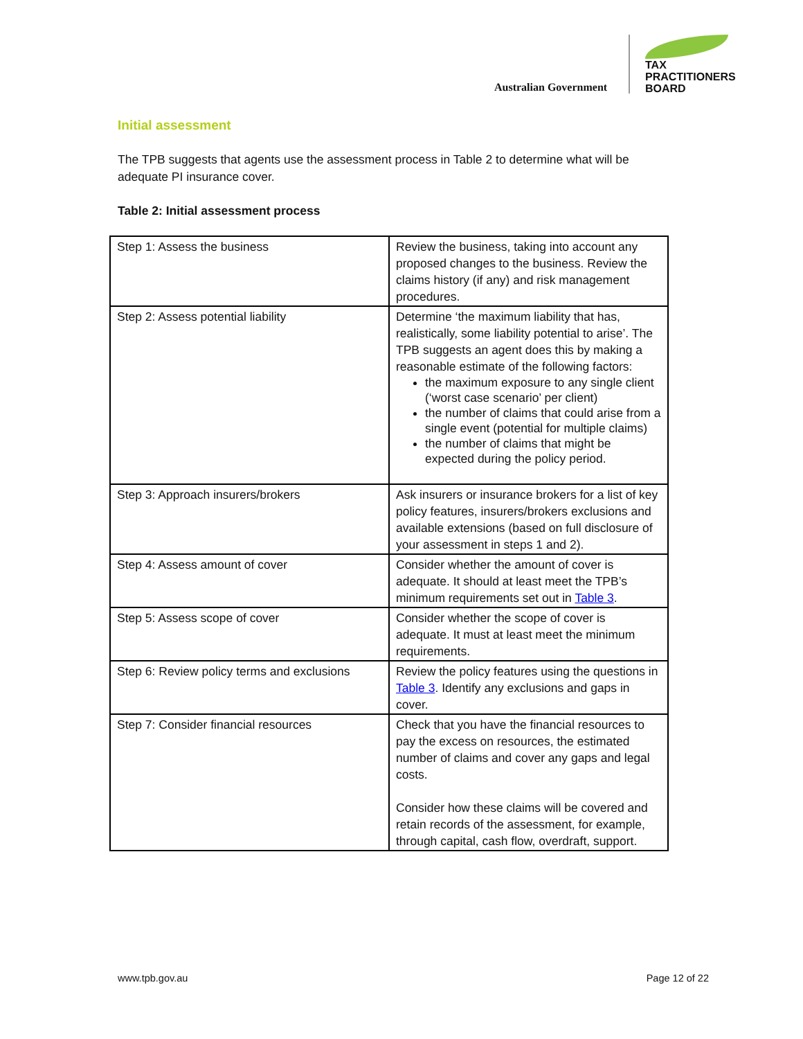Australian Government
TAX
PRACTITIONERS
BOARD
Initial assessment
The TPB suggests that agents use the assessment process in Table 2 to determine what will be adequate PI insurance cover.
Table 2: Initial assessment process
| Step 1: Assess the business | Review the business, taking into account any proposed changes to the business. Review the claims history (if any) and risk management procedures. |
| Step 2: Assess potential liability | Determine ‘the maximum liability that has, realistically, some liability potential to arise’. The TPB suggests an agent does this by making a reasonable estimate of the following factors: the maximum exposure to any single client (‘worst case scenario’ per client) the number of claims that could arise from a single event (potential for multiple claims) the number of claims that might be expected during the policy period. |
| Step 3: Approach insurers/brokers | Ask insurers or insurance brokers for a list of key policy features, insurers/brokers exclusions and available extensions (based on full disclosure of your assessment in steps 1 and 2). |
| Step 4: Assess amount of cover | Consider whether the amount of cover is adequate. It should at least meet the TPB’s minimum requirements set out in Table 3 . |
| Step 5: Assess scope of cover | Consider whether the scope of cover is adequate. It must at least meet the minimum requirements. |
| Step 6: Review policy terms and exclusions | Review the policy features using the questions in Table 3 . Identify any exclusions and gaps in cover. |
| Step 7: Consider financial resources | Check that you have the financial resources to pay the excess on resources, the estimated number of claims and cover any gaps and legal costs. Consider how these claims will be covered and retain records of the assessment, for example, through capital, cash flow, overdraft, support. |
www.tpb.gov.au Page 12 of 22